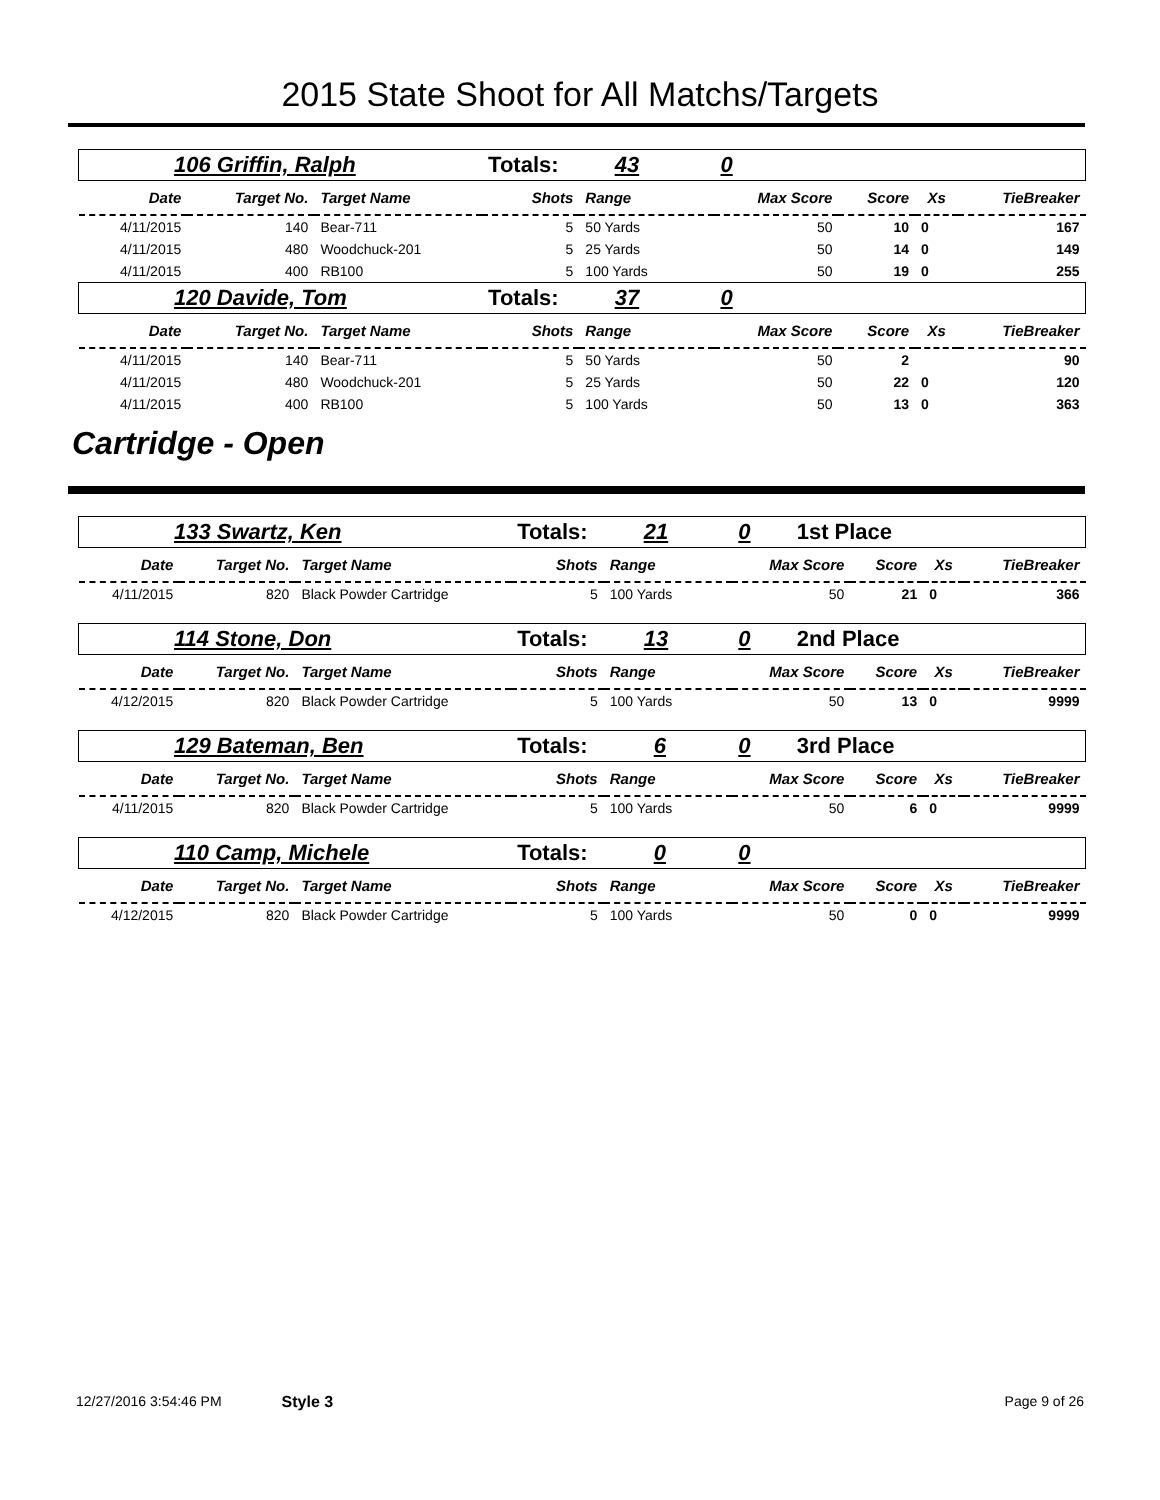2015 State Shoot for All Matchs/Targets
| 106 Griffin, Ralph | | | Totals: 43 | | 0 | | | |
| Date | Target No. | Target Name | Shots | Range | Max Score | Score | Xs | TieBreaker |
| 4/11/2015 | 140 | Bear-711 | 5 | 50 Yards | 50 | 10 | 0 | 167 |
| 4/11/2015 | 480 | Woodchuck-201 | 5 | 25 Yards | 50 | 14 | 0 | 149 |
| 4/11/2015 | 400 | RB100 | 5 | 100 Yards | 50 | 19 | 0 | 255 |
| 120 Davide, Tom | | | Totals: 37 | | 0 | | | |
| Date | Target No. | Target Name | Shots | Range | Max Score | Score | Xs | TieBreaker |
| 4/11/2015 | 140 | Bear-711 | 5 | 50 Yards | 50 | 2 | | 90 |
| 4/11/2015 | 480 | Woodchuck-201 | 5 | 25 Yards | 50 | 22 | 0 | 120 |
| 4/11/2015 | 400 | RB100 | 5 | 100 Yards | 50 | 13 | 0 | 363 |
Cartridge - Open
| 133 Swartz, Ken | | | Totals: 21 | | 0 1st Place | | | |
| Date | Target No. | Target Name | Shots | Range | Max Score | Score | Xs | TieBreaker |
| 4/11/2015 | 820 | Black Powder Cartridge | 5 | 100 Yards | 50 | 21 | 0 | 366 |
| 114 Stone, Don | | | Totals: 13 | | 0 2nd Place | | | |
| Date | Target No. | Target Name | Shots | Range | Max Score | Score | Xs | TieBreaker |
| 4/12/2015 | 820 | Black Powder Cartridge | 5 | 100 Yards | 50 | 13 | 0 | 9999 |
| 129 Bateman, Ben | | | Totals: 6 | | 0 3rd Place | | | |
| Date | Target No. | Target Name | Shots | Range | Max Score | Score | Xs | TieBreaker |
| 4/11/2015 | 820 | Black Powder Cartridge | 5 | 100 Yards | 50 | 6 | 0 | 9999 |
| 110 Camp, Michele | | | Totals: 0 | | 0 | | | |
| Date | Target No. | Target Name | Shots | Range | Max Score | Score | Xs | TieBreaker |
| 4/12/2015 | 820 | Black Powder Cartridge | 5 | 100 Yards | 50 | 0 | 0 | 9999 |
12/27/2016 3:54:46 PM Style 3 Page 9 of 26